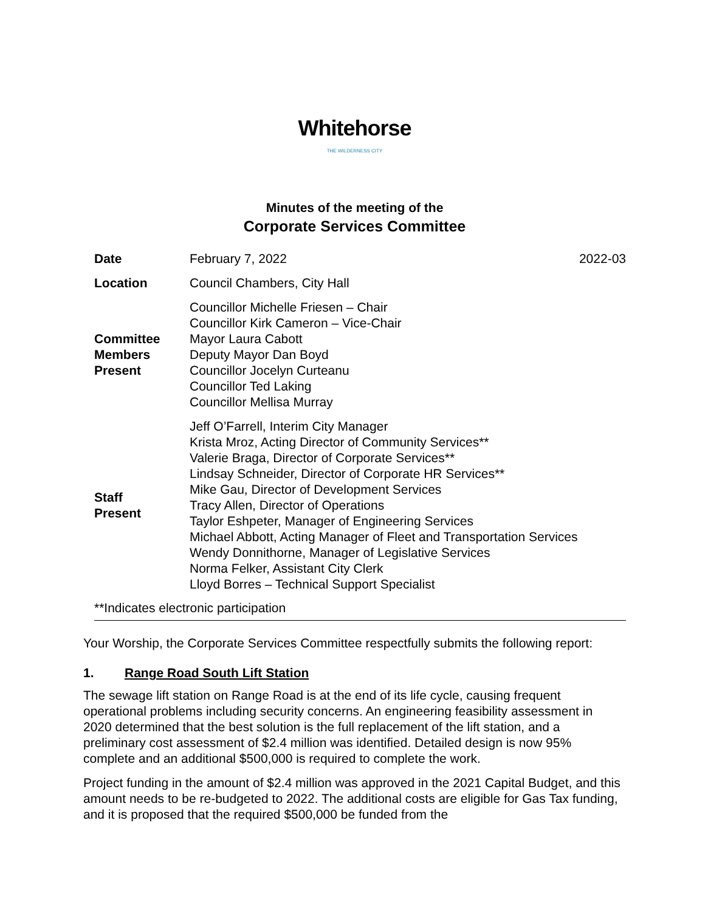Whitehorse
THE WILDERNESS CITY
Minutes of the meeting of the
Corporate Services Committee
| Date | February 7, 2022 | 2022-03 |
| Location | Council Chambers, City Hall | |
| Committee Members Present | Councillor Michelle Friesen – Chair Councillor Kirk Cameron – Vice-Chair Mayor Laura Cabott Deputy Mayor Dan Boyd Councillor Jocelyn Curteanu Councillor Ted Laking Councillor Mellisa Murray | |
| Staff Present | Jeff O’Farrell, Interim City Manager Krista Mroz, Acting Director of Community Services** Valerie Braga, Director of Corporate Services** Lindsay Schneider, Director of Corporate HR Services** Mike Gau, Director of Development Services Tracy Allen, Director of Operations Taylor Eshpeter, Manager of Engineering Services Michael Abbott, Acting Manager of Fleet and Transportation Services Wendy Donnithorne, Manager of Legislative Services Norma Felker, Assistant City Clerk Lloyd Borres – Technical Support Specialist | |
**Indicates electronic participation
Your Worship, the Corporate Services Committee respectfully submits the following report:
1. Range Road South Lift Station
The sewage lift station on Range Road is at the end of its life cycle, causing frequent operational problems including security concerns. An engineering feasibility assessment in 2020 determined that the best solution is the full replacement of the lift station, and a preliminary cost assessment of $2.4 million was identified. Detailed design is now 95% complete and an additional $500,000 is required to complete the work.
Project funding in the amount of $2.4 million was approved in the 2021 Capital Budget, and this amount needs to be re-budgeted to 2022. The additional costs are eligible for Gas Tax funding, and it is proposed that the required $500,000 be funded from the